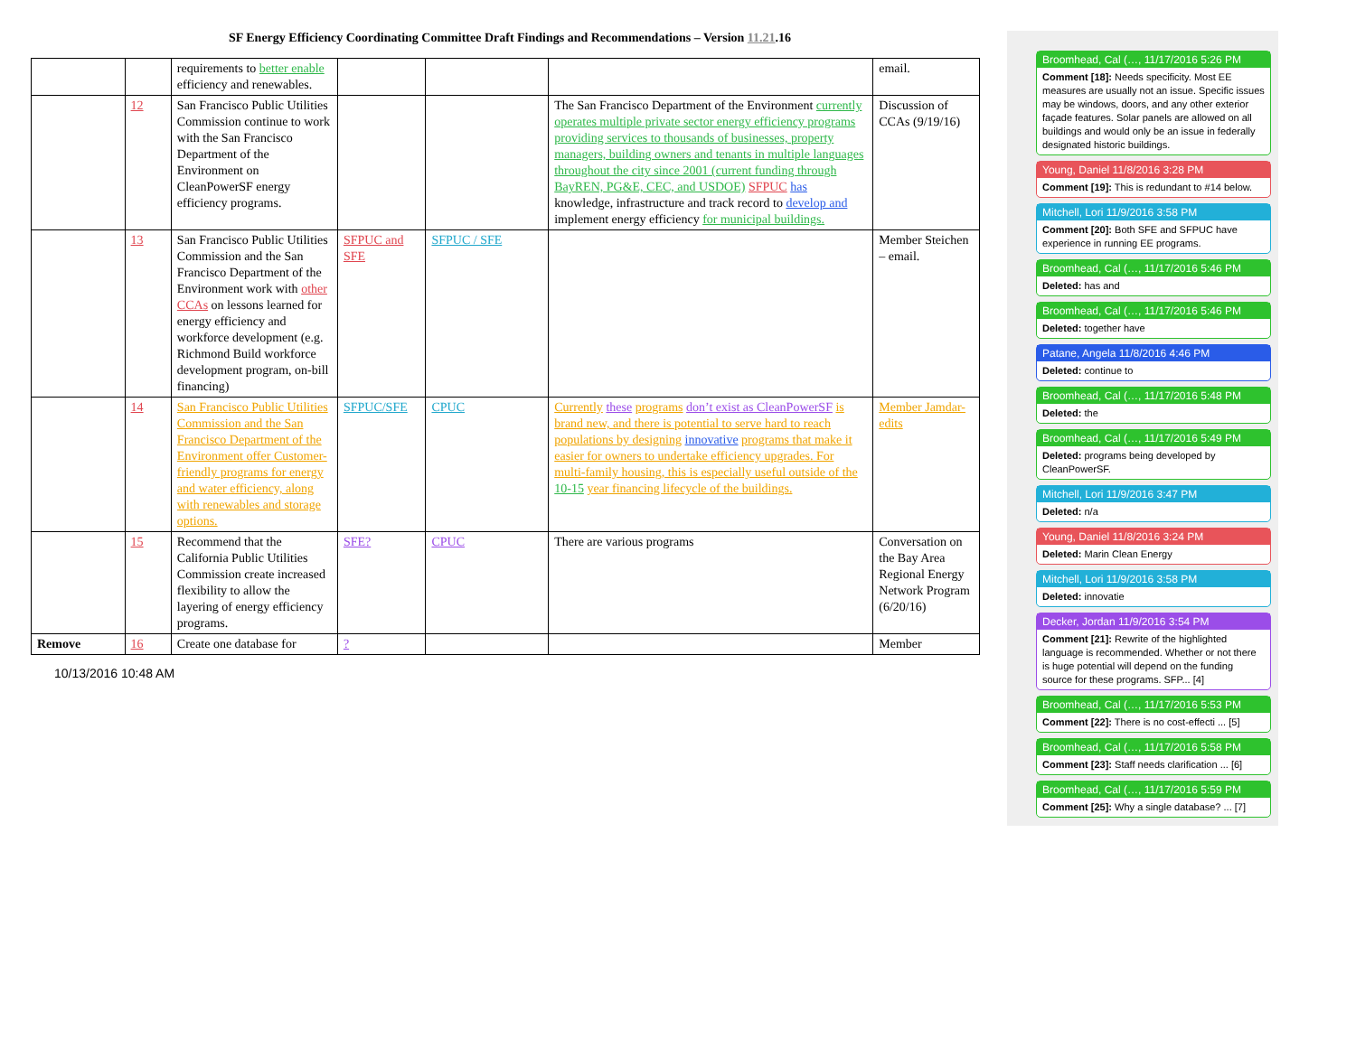SF Energy Efficiency Coordinating Committee Draft Findings and Recommendations – Version 11.21.16
| | | requirements to better enable efficiency and renewables. | | | | email. |
| | 12 | San Francisco Public Utilities Commission continue to work with the San Francisco Department of the Environment on CleanPowerSF energy efficiency programs. | | | The San Francisco Department of the Environment currently operates multiple private sector energy efficiency programs providing services to thousands of businesses, property managers, building owners and tenants in multiple languages throughout the city since 2001 (current funding through BayREN, PG&E, CEC, and USDOE) SFPUC has knowledge, infrastructure and track record to develop and implement energy efficiency for municipal buildings. | Discussion of CCAs (9/19/16) |
| | 13 | San Francisco Public Utilities Commission and the San Francisco Department of the Environment work with other CCAs on lessons learned for energy efficiency and workforce development (e.g. Richmond Build workforce development program, on-bill financing) | SFPUC and SFE | SFPUC / SFE | | Member Steichen – email. |
| | 14 | San Francisco Public Utilities Commission and the San Francisco Department of the Environment offer Customer-friendly programs for energy and water efficiency, along with renewables and storage options. | SFPUC/SFE | CPUC | Currently these programs don’t exist as CleanPowerSF is brand new, and there is potential to serve hard to reach populations by designing innovative programs that make it easier for owners to undertake efficiency upgrades. For multi-family housing, this is especially useful outside of the 10-15 year financing lifecycle of the buildings. | Member Jamdar- edits |
| | 15 | Recommend that the California Public Utilities Commission create increased flexibility to allow the layering of energy efficiency programs. | SFE? | CPUC | There are various programs | Conversation on the Bay Area Regional Energy Network Program (6/20/16) |
| Remove | 16 | Create one database for | ? | | | Member |
10/13/2016 10:48 AM
Broomhead, Cal (…, 11/17/2016 5:26 PM
Comment [18]: Needs specificity. Most EE measures are usually not an issue. Specific issues may be windows, doors, and any other exterior façade features. Solar panels are allowed on all buildings and would only be an issue in federally designated historic buildings.
Young, Daniel 11/8/2016 3:28 PM
Comment [19]: This is redundant to #14 below.
Mitchell, Lori 11/9/2016 3:58 PM
Comment [20]: Both SFE and SFPUC have experience in running EE programs.
Broomhead, Cal (…, 11/17/2016 5:46 PM
Deleted: has and
Broomhead, Cal (…, 11/17/2016 5:46 PM
Deleted: together have
Patane, Angela 11/8/2016 4:46 PM
Deleted: continue to
Broomhead, Cal (…, 11/17/2016 5:48 PM
Deleted: the
Broomhead, Cal (…, 11/17/2016 5:49 PM
Deleted: programs being developed by CleanPowerSF.
Mitchell, Lori 11/9/2016 3:47 PM
Deleted: n/a
Young, Daniel 11/8/2016 3:24 PM
Deleted: Marin Clean Energy
Mitchell, Lori 11/9/2016 3:58 PM
Deleted: innovatie
Decker, Jordan 11/9/2016 3:54 PM
Comment [21]: Rewrite of the highlighted language is recommended. Whether or not there is huge potential will depend on the funding source for these programs. SFP... [4]
Broomhead, Cal (…, 11/17/2016 5:53 PM
Comment [22]: There is no cost-effecti ... [5]
Broomhead, Cal (…, 11/17/2016 5:58 PM
Comment [23]: Staff needs clarification ... [6]
Broomhead, Cal (…, 11/17/2016 5:59 PM
Comment [25]: Why a single database? ... [7]